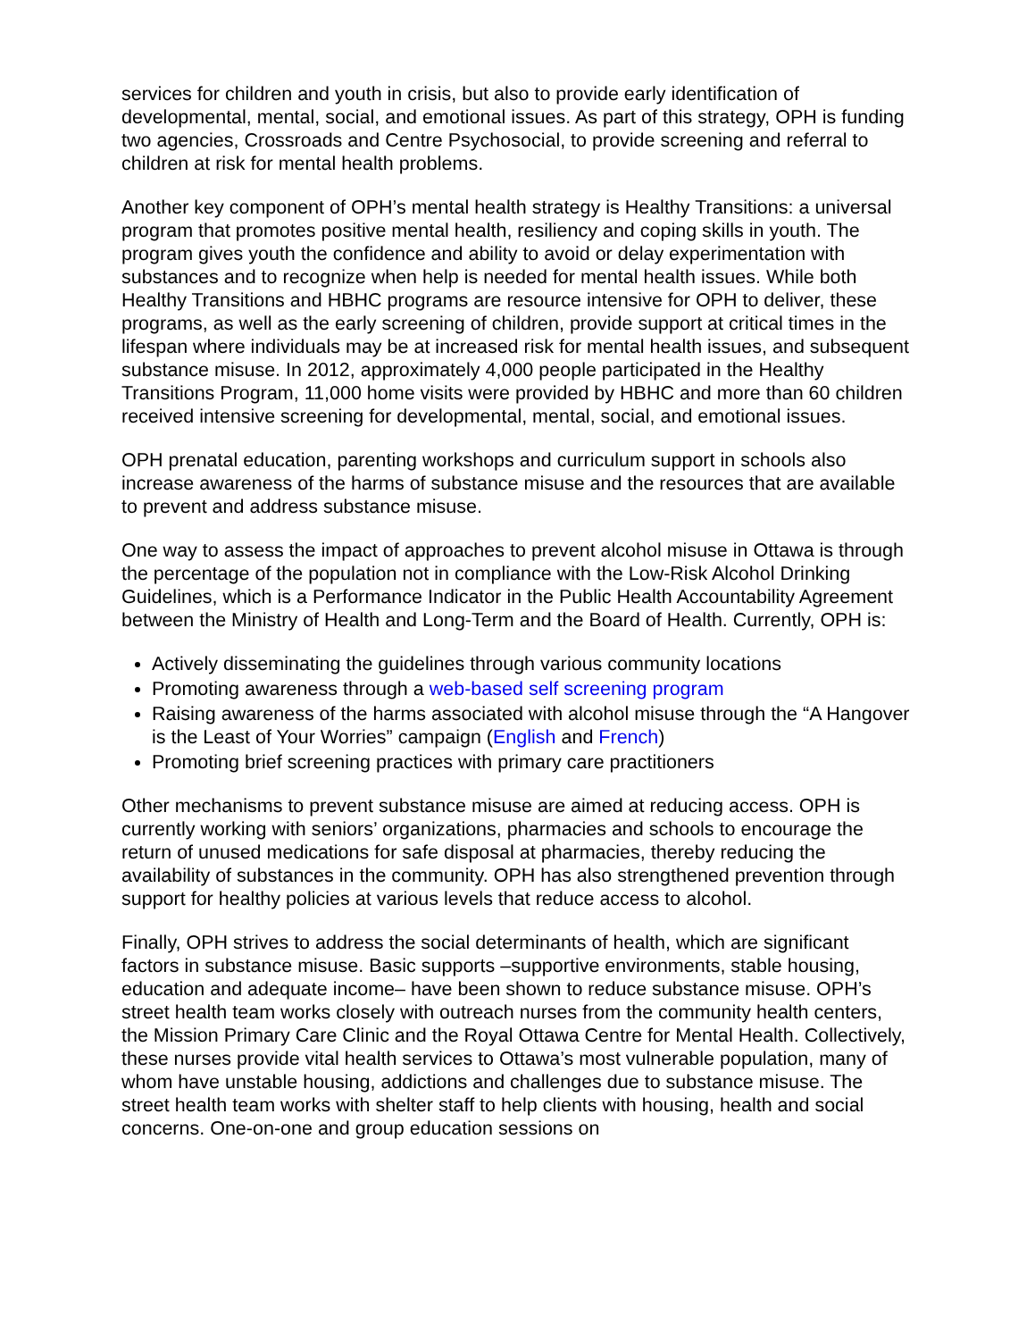services for children and youth in crisis, but also to provide early identification of developmental, mental, social, and emotional issues. As part of this strategy, OPH is funding two agencies, Crossroads and Centre Psychosocial, to provide screening and referral to children at risk for mental health problems.
Another key component of OPH’s mental health strategy is Healthy Transitions: a universal program that promotes positive mental health, resiliency and coping skills in youth. The program gives youth the confidence and ability to avoid or delay experimentation with substances and to recognize when help is needed for mental health issues. While both Healthy Transitions and HBHC programs are resource intensive for OPH to deliver, these programs, as well as the early screening of children, provide support at critical times in the lifespan where individuals may be at increased risk for mental health issues, and subsequent substance misuse. In 2012, approximately 4,000 people participated in the Healthy Transitions Program, 11,000 home visits were provided by HBHC and more than 60 children received intensive screening for developmental, mental, social, and emotional issues.
OPH prenatal education, parenting workshops and curriculum support in schools also increase awareness of the harms of substance misuse and the resources that are available to prevent and address substance misuse.
One way to assess the impact of approaches to prevent alcohol misuse in Ottawa is through the percentage of the population not in compliance with the Low-Risk Alcohol Drinking Guidelines, which is a Performance Indicator in the Public Health Accountability Agreement between the Ministry of Health and Long-Term and the Board of Health. Currently, OPH is:
Actively disseminating the guidelines through various community locations
Promoting awareness through a web-based self screening program
Raising awareness of the harms associated with alcohol misuse through the “A Hangover is the Least of Your Worries” campaign (English and French)
Promoting brief screening practices with primary care practitioners
Other mechanisms to prevent substance misuse are aimed at reducing access. OPH is currently working with seniors’ organizations, pharmacies and schools to encourage the return of unused medications for safe disposal at pharmacies, thereby reducing the availability of substances in the community. OPH has also strengthened prevention through support for healthy policies at various levels that reduce access to alcohol.
Finally, OPH strives to address the social determinants of health, which are significant factors in substance misuse. Basic supports –supportive environments, stable housing, education and adequate income– have been shown to reduce substance misuse. OPH’s street health team works closely with outreach nurses from the community health centers, the Mission Primary Care Clinic and the Royal Ottawa Centre for Mental Health. Collectively, these nurses provide vital health services to Ottawa’s most vulnerable population, many of whom have unstable housing, addictions and challenges due to substance misuse. The street health team works with shelter staff to help clients with housing, health and social concerns. One-on-one and group education sessions on